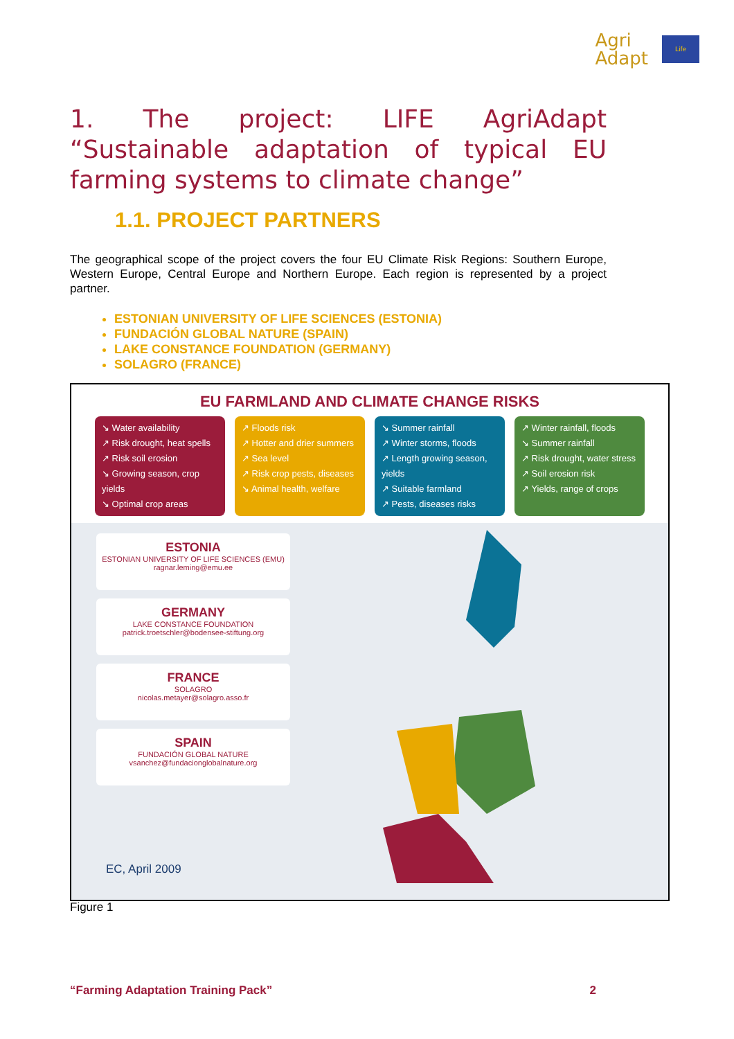Agri
Adapt
Life
1. The project: LIFE AgriAdapt “Sustainable adaptation of typical EU farming systems to climate change”
1.1. PROJECT PARTNERS
The geographical scope of the project covers the four EU Climate Risk Regions: Southern Europe, Western Europe, Central Europe and Northern Europe. Each region is represented by a project partner.
ESTONIAN UNIVERSITY OF LIFE SCIENCES (ESTONIA)
FUNDACIÓN GLOBAL NATURE (SPAIN)
LAKE CONSTANCE FOUNDATION (GERMANY)
SOLAGRO (FRANCE)
EU FARMLAND AND CLIMATE CHANGE RISKS
↘ Water availability
↗ Risk drought, heat spells
↗ Risk soil erosion
↘ Growing season, crop yields
↘ Optimal crop areas
↗ Floods risk
↗ Hotter and drier summers
↗ Sea level
↗ Risk crop pests, diseases
↘ Animal health, welfare
↘ Summer rainfall
↗ Winter storms, floods
↗ Length growing season, yields
↗ Suitable farmland
↗ Pests, diseases risks
↗ Winter rainfall, floods
↘ Summer rainfall
↗ Risk drought, water stress
↗ Soil erosion risk
↗ Yields, range of crops
ESTONIA
ESTONIAN UNIVERSITY OF LIFE SCIENCES (EMU)
ragnar.leming@emu.ee
GERMANY
LAKE CONSTANCE FOUNDATION
patrick.troetschler@bodensee-stiftung.org
FRANCE
SOLAGRO
nicolas.metayer@solagro.asso.fr
SPAIN
FUNDACIÓN GLOBAL NATURE
vsanchez@fundacionglobalnature.org
EC, April 2009
Figure 1
“Farming Adaptation Training Pack” 2